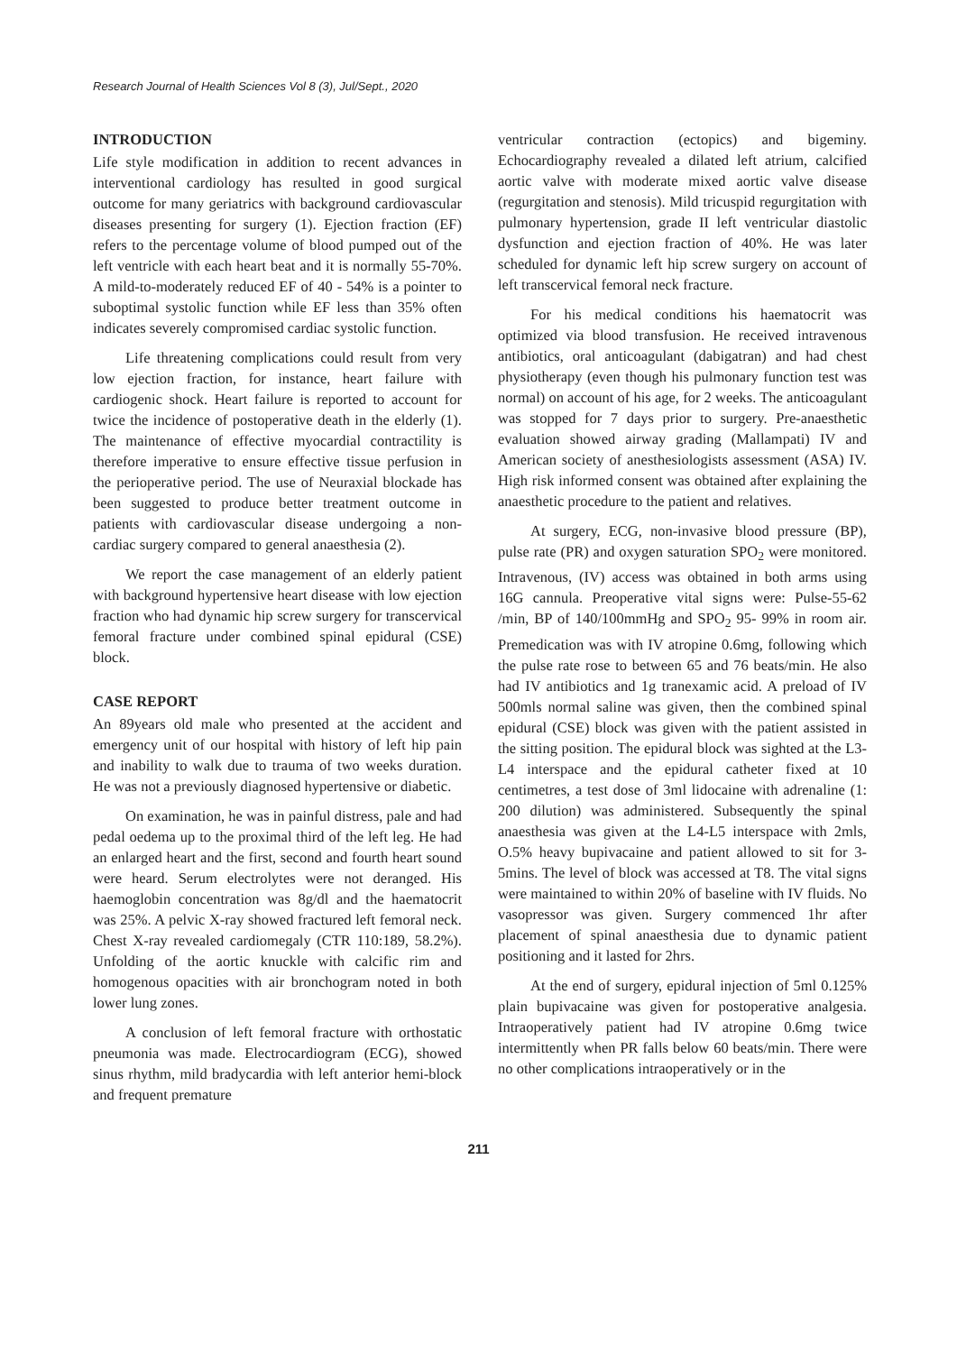Research Journal of Health Sciences Vol 8 (3), Jul/Sept., 2020
INTRODUCTION
Life style modification in addition to recent advances in interventional cardiology has resulted in good surgical outcome for many geriatrics with background cardiovascular diseases presenting for surgery (1). Ejection fraction (EF) refers to the percentage volume of blood pumped out of the left ventricle with each heart beat and it is normally 55-70%. A mild-to-moderately reduced EF of 40 - 54% is a pointer to suboptimal systolic function while EF less than 35% often indicates severely compromised cardiac systolic function.
Life threatening complications could result from very low ejection fraction, for instance, heart failure with cardiogenic shock. Heart failure is reported to account for twice the incidence of postoperative death in the elderly (1). The maintenance of effective myocardial contractility is therefore imperative to ensure effective tissue perfusion in the perioperative period. The use of Neuraxial blockade has been suggested to produce better treatment outcome in patients with cardiovascular disease undergoing a non-cardiac surgery compared to general anaesthesia (2).
We report the case management of an elderly patient with background hypertensive heart disease with low ejection fraction who had dynamic hip screw surgery for transcervical femoral fracture under combined spinal epidural (CSE) block.
CASE REPORT
An 89years old male who presented at the accident and emergency unit of our hospital with history of left hip pain and inability to walk due to trauma of two weeks duration. He was not a previously diagnosed hypertensive or diabetic.
On examination, he was in painful distress, pale and had pedal oedema up to the proximal third of the left leg. He had an enlarged heart and the first, second and fourth heart sound were heard. Serum electrolytes were not deranged. His haemoglobin concentration was 8g/dl and the haematocrit was 25%. A pelvic X-ray showed fractured left femoral neck. Chest X-ray revealed cardiomegaly (CTR 110:189, 58.2%). Unfolding of the aortic knuckle with calcific rim and homogenous opacities with air bronchogram noted in both lower lung zones.
A conclusion of left femoral fracture with orthostatic pneumonia was made. Electrocardiogram (ECG), showed sinus rhythm, mild bradycardia with left anterior hemi-block and frequent premature
ventricular contraction (ectopics) and bigeminy. Echocardiography revealed a dilated left atrium, calcified aortic valve with moderate mixed aortic valve disease (regurgitation and stenosis). Mild tricuspid regurgitation with pulmonary hypertension, grade II left ventricular diastolic dysfunction and ejection fraction of 40%. He was later scheduled for dynamic left hip screw surgery on account of left transcervical femoral neck fracture.
For his medical conditions his haematocrit was optimized via blood transfusion. He received intravenous antibiotics, oral anticoagulant (dabigatran) and had chest physiotherapy (even though his pulmonary function test was normal) on account of his age, for 2 weeks. The anticoagulant was stopped for 7 days prior to surgery. Pre-anaesthetic evaluation showed airway grading (Mallampati) IV and American society of anesthesiologists assessment (ASA) IV. High risk informed consent was obtained after explaining the anaesthetic procedure to the patient and relatives.
At surgery, ECG, non-invasive blood pressure (BP), pulse rate (PR) and oxygen saturation SPO<sub>2</sub> were monitored. Intravenous, (IV) access was obtained in both arms using 16G cannula. Preoperative vital signs were: Pulse-55-62 /min, BP of 140/100mmHg and SPO<sub>2</sub> 95- 99% in room air. Premedication was with IV atropine 0.6mg, following which the pulse rate rose to between 65 and 76 beats/min. He also had IV antibiotics and 1g tranexamic acid. A preload of IV 500mls normal saline was given, then the combined spinal epidural (CSE) block was given with the patient assisted in the sitting position. The epidural block was sighted at the L3-L4 interspace and the epidural catheter fixed at 10 centimetres, a test dose of 3ml lidocaine with adrenaline (1: 200 dilution) was administered. Subsequently the spinal anaesthesia was given at the L4-L5 interspace with 2mls, O.5% heavy bupivacaine and patient allowed to sit for 3-5mins. The level of block was accessed at T8. The vital signs were maintained to within 20% of baseline with IV fluids. No vasopressor was given. Surgery commenced 1hr after placement of spinal anaesthesia due to dynamic patient positioning and it lasted for 2hrs.
At the end of surgery, epidural injection of 5ml 0.125% plain bupivacaine was given for postoperative analgesia. Intraoperatively patient had IV atropine 0.6mg twice intermittently when PR falls below 60 beats/min. There were no other complications intraoperatively or in the
211